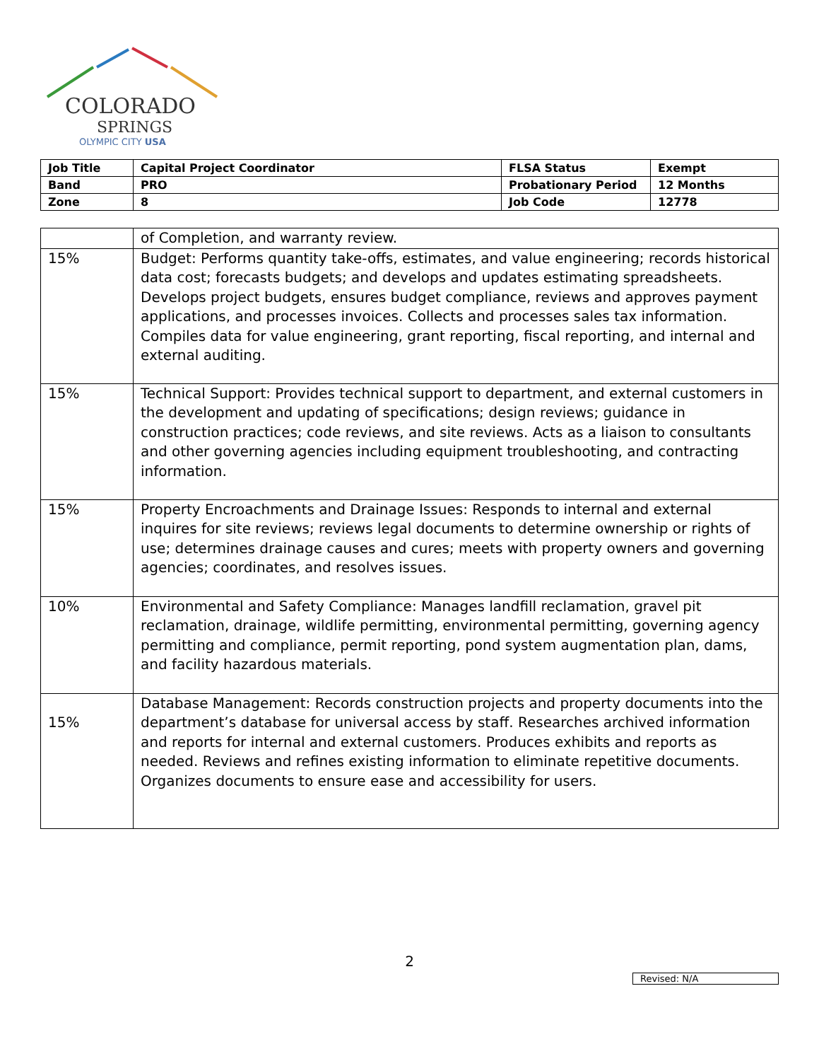COLORADO
SPRINGS
OLYMPIC CITY USA
| Job Title | Capital Project Coordinator | FLSA Status | Exempt |
| Band | PRO | Probationary Period | 12 Months |
| Zone | 8 | Job Code | 12778 |
| | of Completion, and warranty review. |
| 15% | Budget: Performs quantity take-offs, estimates, and value engineering; records historical data cost; forecasts budgets; and develops and updates estimating spreadsheets. Develops project budgets, ensures budget compliance, reviews and approves payment applications, and processes invoices. Collects and processes sales tax information. Compiles data for value engineering, grant reporting, fiscal reporting, and internal and external auditing. |
| 15% | Technical Support: Provides technical support to department, and external customers in the development and updating of specifications; design reviews; guidance in construction practices; code reviews, and site reviews. Acts as a liaison to consultants and other governing agencies including equipment troubleshooting, and contracting information. |
| 15% | Property Encroachments and Drainage Issues: Responds to internal and external inquires for site reviews; reviews legal documents to determine ownership or rights of use; determines drainage causes and cures; meets with property owners and governing agencies; coordinates, and resolves issues. |
| 10% | Environmental and Safety Compliance: Manages landfill reclamation, gravel pit reclamation, drainage, wildlife permitting, environmental permitting, governing agency permitting and compliance, permit reporting, pond system augmentation plan, dams, and facility hazardous materials. |
| 15% | Database Management: Records construction projects and property documents into the department’s database for universal access by staff. Researches archived information and reports for internal and external customers. Produces exhibits and reports as needed. Reviews and refines existing information to eliminate repetitive documents. Organizes documents to ensure ease and accessibility for users. |
2
Revised: N/A